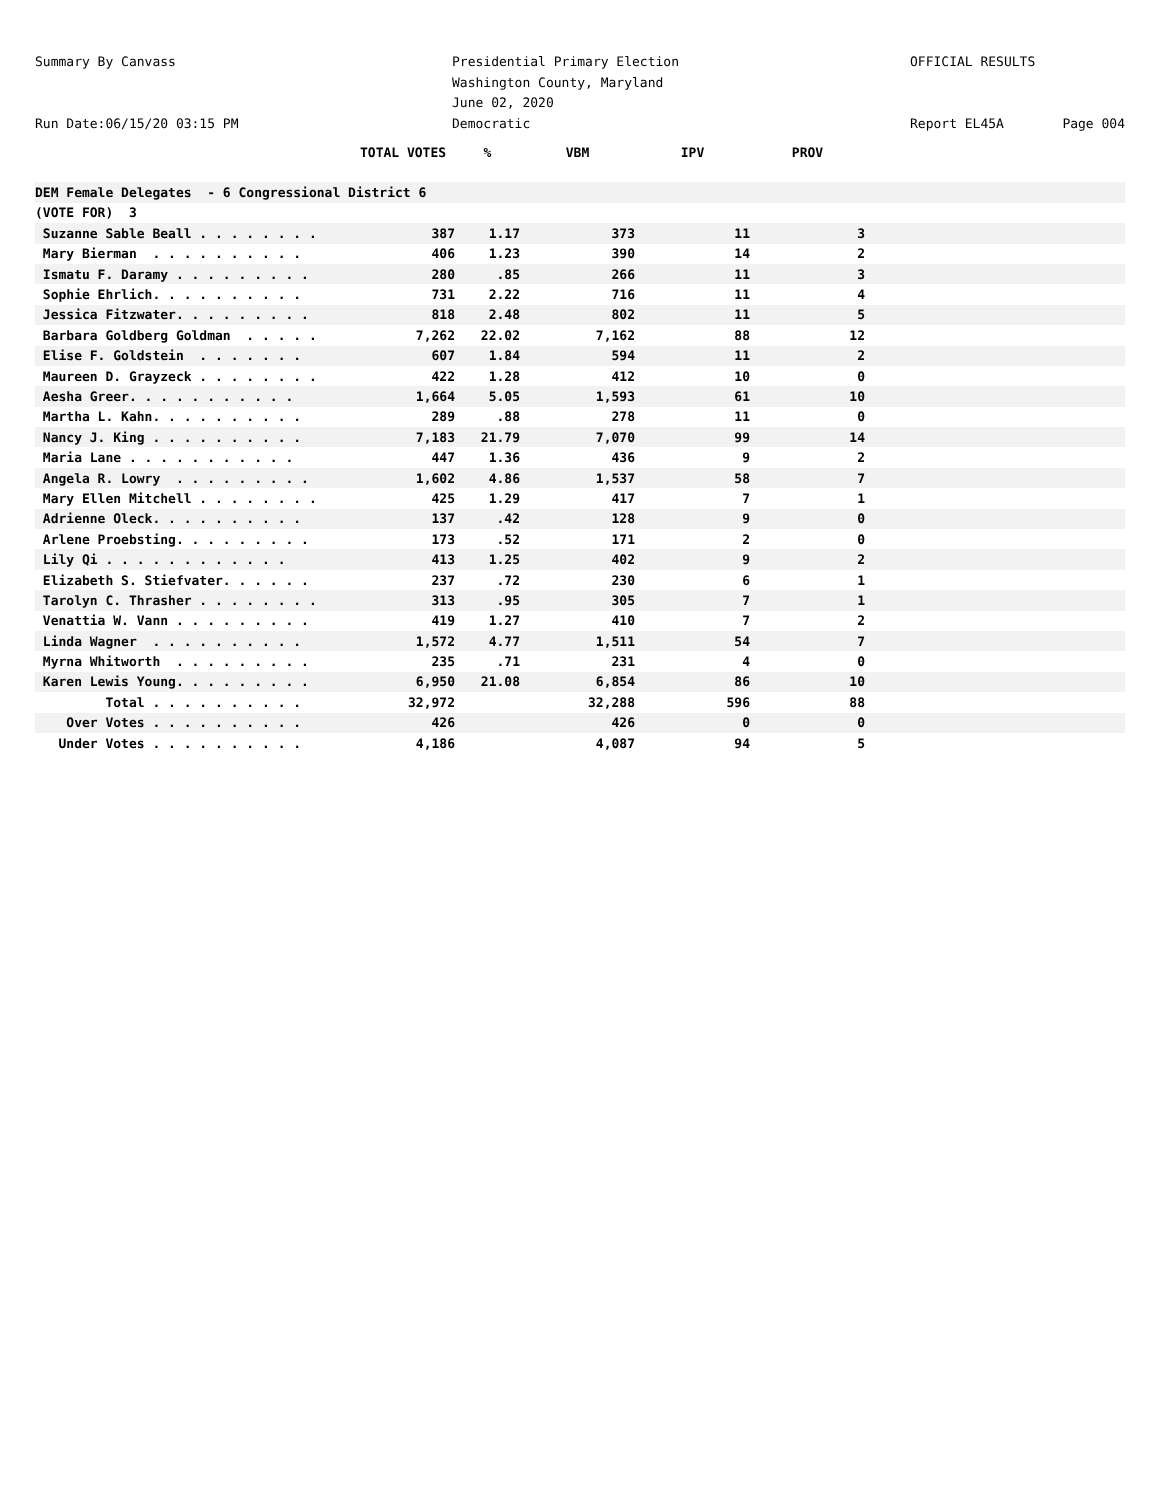Summary By Canvass
Run Date:06/15/20 03:15 PM
Presidential Primary Election
Washington County, Maryland
June 02, 2020
Democratic
OFFICIAL RESULTS
Report EL45A Page 004
| | TOTAL VOTES | % | VBM | IPV | PROV | |
| --- | --- | --- | --- | --- | --- | --- |
| DEM Female Delegates - 6 Congressional District 6 | | | | | | |
| (VOTE FOR) 3 | | | | | | |
| Suzanne Sable Beall . . . . . . . . | 387 | 1.17 | 373 | 11 | 3 | |
| Mary Bierman . . . . . . . . . . | 406 | 1.23 | 390 | 14 | 2 | |
| Ismatu F. Daramy . . . . . . . . . | 280 | .85 | 266 | 11 | 3 | |
| Sophie Ehrlich. . . . . . . . . . | 731 | 2.22 | 716 | 11 | 4 | |
| Jessica Fitzwater. . . . . . . . . | 818 | 2.48 | 802 | 11 | 5 | |
| Barbara Goldberg Goldman . . . . . | 7,262 | 22.02 | 7,162 | 88 | 12 | |
| Elise F. Goldstein . . . . . . . | 607 | 1.84 | 594 | 11 | 2 | |
| Maureen D. Grayzeck . . . . . . . . | 422 | 1.28 | 412 | 10 | 0 | |
| Aesha Greer. . . . . . . . . . . | 1,664 | 5.05 | 1,593 | 61 | 10 | |
| Martha L. Kahn. . . . . . . . . . | 289 | .88 | 278 | 11 | 0 | |
| Nancy J. King . . . . . . . . . . | 7,183 | 21.79 | 7,070 | 99 | 14 | |
| Maria Lane . . . . . . . . . . . | 447 | 1.36 | 436 | 9 | 2 | |
| Angela R. Lowry . . . . . . . . . | 1,602 | 4.86 | 1,537 | 58 | 7 | |
| Mary Ellen Mitchell . . . . . . . . | 425 | 1.29 | 417 | 7 | 1 | |
| Adrienne Oleck. . . . . . . . . . | 137 | .42 | 128 | 9 | 0 | |
| Arlene Proebsting. . . . . . . . . | 173 | .52 | 171 | 2 | 0 | |
| Lily Qi . . . . . . . . . . . . | 413 | 1.25 | 402 | 9 | 2 | |
| Elizabeth S. Stiefvater. . . . . . | 237 | .72 | 230 | 6 | 1 | |
| Tarolyn C. Thrasher . . . . . . . . | 313 | .95 | 305 | 7 | 1 | |
| Venattia W. Vann . . . . . . . . . | 419 | 1.27 | 410 | 7 | 2 | |
| Linda Wagner . . . . . . . . . . | 1,572 | 4.77 | 1,511 | 54 | 7 | |
| Myrna Whitworth . . . . . . . . . | 235 | .71 | 231 | 4 | 0 | |
| Karen Lewis Young. . . . . . . . . | 6,950 | 21.08 | 6,854 | 86 | 10 | |
| Total . . . . . . . . . . | 32,972 | | 32,288 | 596 | 88 | |
| Over Votes . . . . . . . . . . | 426 | | 426 | 0 | 0 | |
| Under Votes . . . . . . . . . . | 4,186 | | 4,087 | 94 | 5 | |